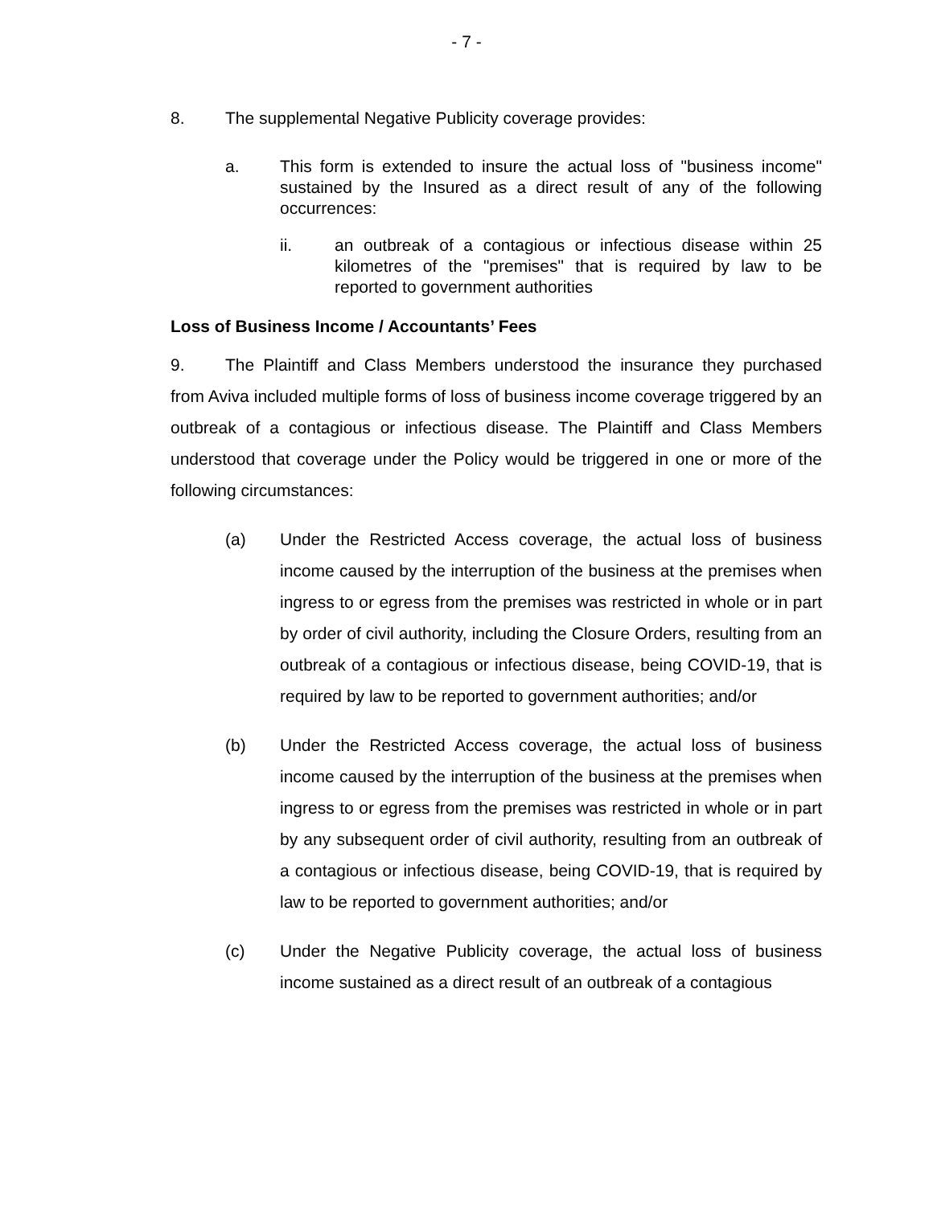- 7 -
8. The supplemental Negative Publicity coverage provides:
a. This form is extended to insure the actual loss of "business income" sustained by the Insured as a direct result of any of the following occurrences:
ii. an outbreak of a contagious or infectious disease within 25 kilometres of the "premises" that is required by law to be reported to government authorities
Loss of Business Income / Accountants’ Fees
9. The Plaintiff and Class Members understood the insurance they purchased from Aviva included multiple forms of loss of business income coverage triggered by an outbreak of a contagious or infectious disease. The Plaintiff and Class Members understood that coverage under the Policy would be triggered in one or more of the following circumstances:
(a) Under the Restricted Access coverage, the actual loss of business income caused by the interruption of the business at the premises when ingress to or egress from the premises was restricted in whole or in part by order of civil authority, including the Closure Orders, resulting from an outbreak of a contagious or infectious disease, being COVID-19, that is required by law to be reported to government authorities; and/or
(b) Under the Restricted Access coverage, the actual loss of business income caused by the interruption of the business at the premises when ingress to or egress from the premises was restricted in whole or in part by any subsequent order of civil authority, resulting from an outbreak of a contagious or infectious disease, being COVID-19, that is required by law to be reported to government authorities; and/or
(c) Under the Negative Publicity coverage, the actual loss of business income sustained as a direct result of an outbreak of a contagious